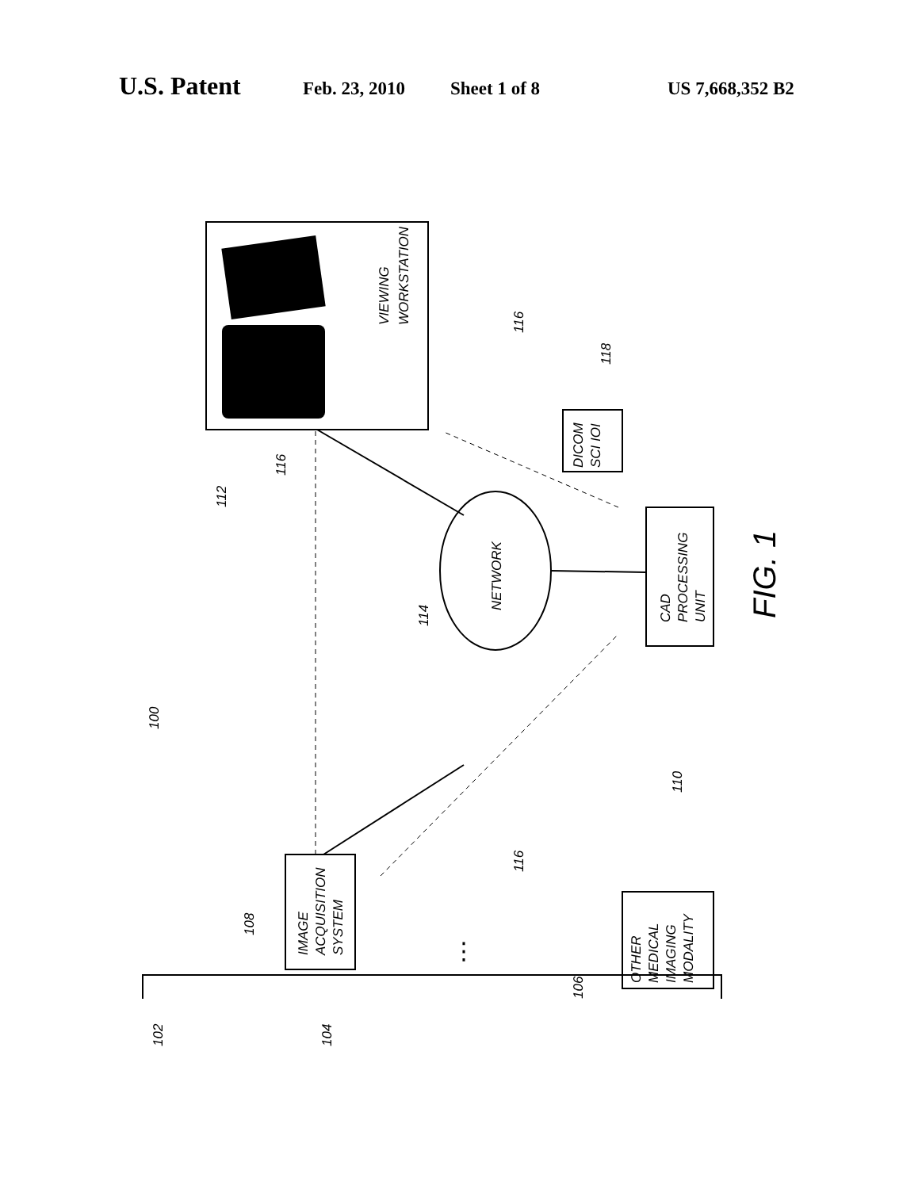U.S. Patent Feb. 23, 2010 Sheet 1 of 8 US 7,668,352 B2
VIEWING
WORKSTATION
IMAGE
ACQUISITION
SYSTEM
CAD
PROCESSING
UNIT
NETWORK
DICOM
SCI IOI
OTHER
MEDICAL
IMAGING
MODALITY
102
104
106
108
110
112
114
116
116
116
118
100
FIG. 1
⋮